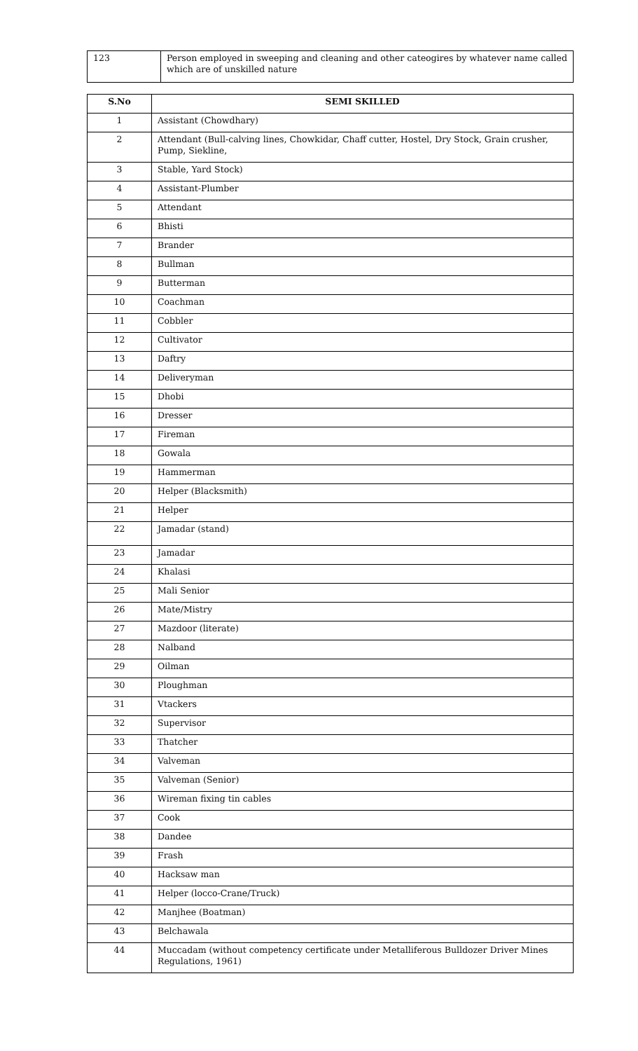| 123 | Person employed in sweeping and cleaning and other cateogires by whatever name called which are of unskilled nature |
| S.No | SEMI SKILLED |
| --- | --- |
| 1 | Assistant (Chowdhary) |
| 2 | Attendant (Bull-calving lines, Chowkidar, Chaff cutter, Hostel, Dry Stock, Grain crusher, Pump, Siekline, |
| 3 | Stable, Yard Stock) |
| 4 | Assistant-Plumber |
| 5 | Attendant |
| 6 | Bhisti |
| 7 | Brander |
| 8 | Bullman |
| 9 | Butterman |
| 10 | Coachman |
| 11 | Cobbler |
| 12 | Cultivator |
| 13 | Daftry |
| 14 | Deliveryman |
| 15 | Dhobi |
| 16 | Dresser |
| 17 | Fireman |
| 18 | Gowala |
| 19 | Hammerman |
| 20 | Helper (Blacksmith) |
| 21 | Helper |
| 22 | Jamadar (stand) |
| 23 | Jamadar |
| 24 | Khalasi |
| 25 | Mali Senior |
| 26 | Mate/Mistry |
| 27 | Mazdoor (literate) |
| 28 | Nalband |
| 29 | Oilman |
| 30 | Ploughman |
| 31 | Vtackers |
| 32 | Supervisor |
| 33 | Thatcher |
| 34 | Valveman |
| 35 | Valveman (Senior) |
| 36 | Wireman fixing tin cables |
| 37 | Cook |
| 38 | Dandee |
| 39 | Frash |
| 40 | Hacksaw man |
| 41 | Helper (locco-Crane/Truck) |
| 42 | Manjhee (Boatman) |
| 43 | Belchawala |
| 44 | Muccadam (without competency certificate under Metalliferous Bulldozer Driver Mines Regulations, 1961) |